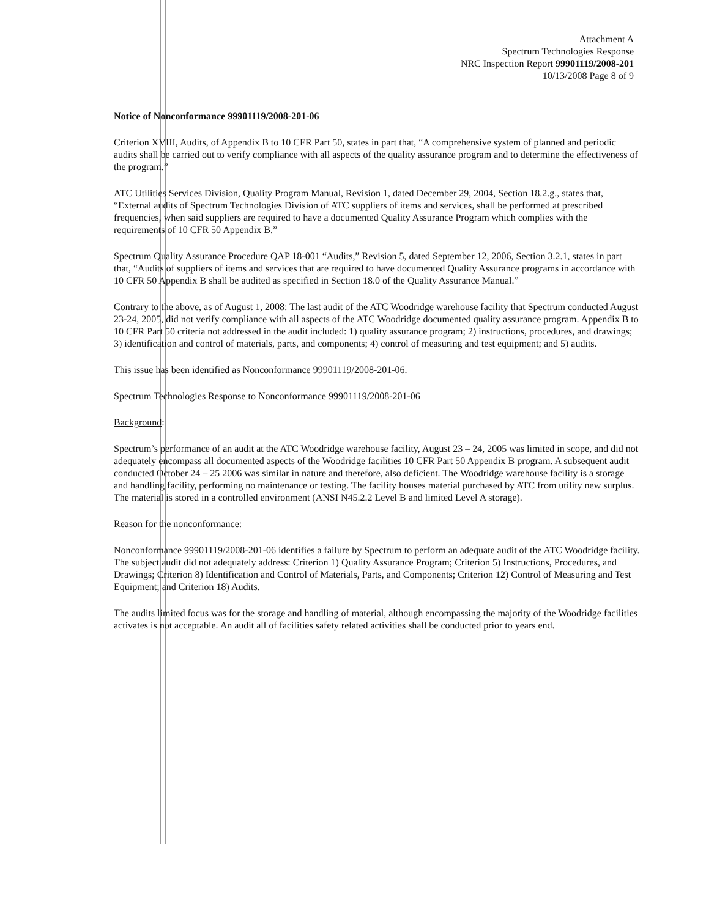Attachment A
Spectrum Technologies Response
NRC Inspection Report 99901119/2008-201
10/13/2008 Page 8 of 9
Notice of Nonconformance 99901119/2008-201-06
Criterion XVIII, Audits, of Appendix B to 10 CFR Part 50, states in part that, “A comprehensive system of planned and periodic audits shall be carried out to verify compliance with all aspects of the quality assurance program and to determine the effectiveness of the program.”
ATC Utilities Services Division, Quality Program Manual, Revision 1, dated December 29, 2004, Section 18.2.g., states that, “External audits of Spectrum Technologies Division of ATC suppliers of items and services, shall be performed at prescribed frequencies, when said suppliers are required to have a documented Quality Assurance Program which complies with the requirements of 10 CFR 50 Appendix B.”
Spectrum Quality Assurance Procedure QAP 18-001 “Audits,” Revision 5, dated September 12, 2006, Section 3.2.1, states in part that, “Audits of suppliers of items and services that are required to have documented Quality Assurance programs in accordance with 10 CFR 50 Appendix B shall be audited as specified in Section 18.0 of the Quality Assurance Manual.”
Contrary to the above, as of August 1, 2008: The last audit of the ATC Woodridge warehouse facility that Spectrum conducted August 23-24, 2005, did not verify compliance with all aspects of the ATC Woodridge documented quality assurance program. Appendix B to 10 CFR Part 50 criteria not addressed in the audit included: 1) quality assurance program; 2) instructions, procedures, and drawings; 3) identification and control of materials, parts, and components; 4) control of measuring and test equipment; and 5) audits.
This issue has been identified as Nonconformance 99901119/2008-201-06.
Spectrum Technologies Response to Nonconformance 99901119/2008-201-06
Background:
Spectrum’s performance of an audit at the ATC Woodridge warehouse facility, August 23 – 24, 2005 was limited in scope, and did not adequately encompass all documented aspects of the Woodridge facilities 10 CFR Part 50 Appendix B program. A subsequent audit conducted October 24 – 25 2006 was similar in nature and therefore, also deficient. The Woodridge warehouse facility is a storage and handling facility, performing no maintenance or testing. The facility houses material purchased by ATC from utility new surplus. The material is stored in a controlled environment (ANSI N45.2.2 Level B and limited Level A storage).
Reason for the nonconformance:
Nonconformance 99901119/2008-201-06 identifies a failure by Spectrum to perform an adequate audit of the ATC Woodridge facility. The subject audit did not adequately address: Criterion 1) Quality Assurance Program; Criterion 5) Instructions, Procedures, and Drawings; Criterion 8) Identification and Control of Materials, Parts, and Components; Criterion 12) Control of Measuring and Test Equipment; and Criterion 18) Audits.
The audits limited focus was for the storage and handling of material, although encompassing the majority of the Woodridge facilities activates is not acceptable. An audit all of facilities safety related activities shall be conducted prior to years end.